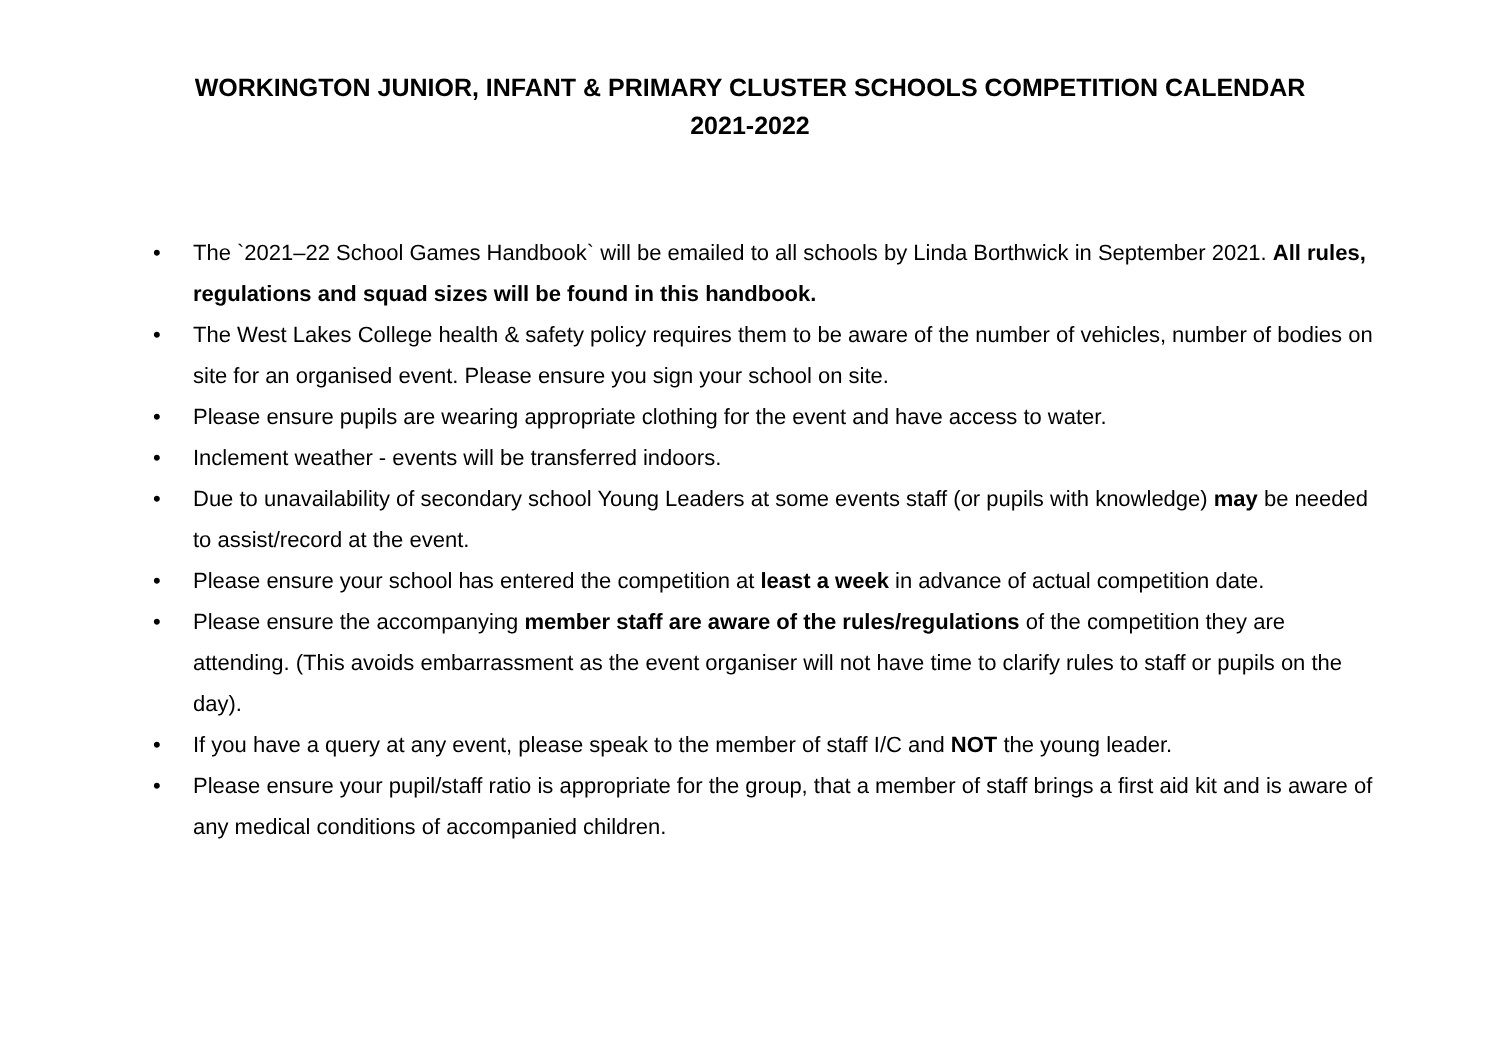WORKINGTON JUNIOR, INFANT & PRIMARY CLUSTER SCHOOLS COMPETITION CALENDAR
2021-2022
• The `2021–22 School Games Handbook` will be emailed to all schools by Linda Borthwick in September 2021. All rules, regulations and squad sizes will be found in this handbook.
• The West Lakes College health & safety policy requires them to be aware of the number of vehicles, number of bodies on site for an organised event. Please ensure you sign your school on site.
• Please ensure pupils are wearing appropriate clothing for the event and have access to water.
• Inclement weather - events will be transferred indoors.
• Due to unavailability of secondary school Young Leaders at some events staff (or pupils with knowledge) may be needed to assist/record at the event.
• Please ensure your school has entered the competition at least a week in advance of actual competition date.
• Please ensure the accompanying member staff are aware of the rules/regulations of the competition they are attending. (This avoids embarrassment as the event organiser will not have time to clarify rules to staff or pupils on the day).
• If you have a query at any event, please speak to the member of staff I/C and NOT the young leader.
• Please ensure your pupil/staff ratio is appropriate for the group, that a member of staff brings a first aid kit and is aware of any medical conditions of accompanied children.